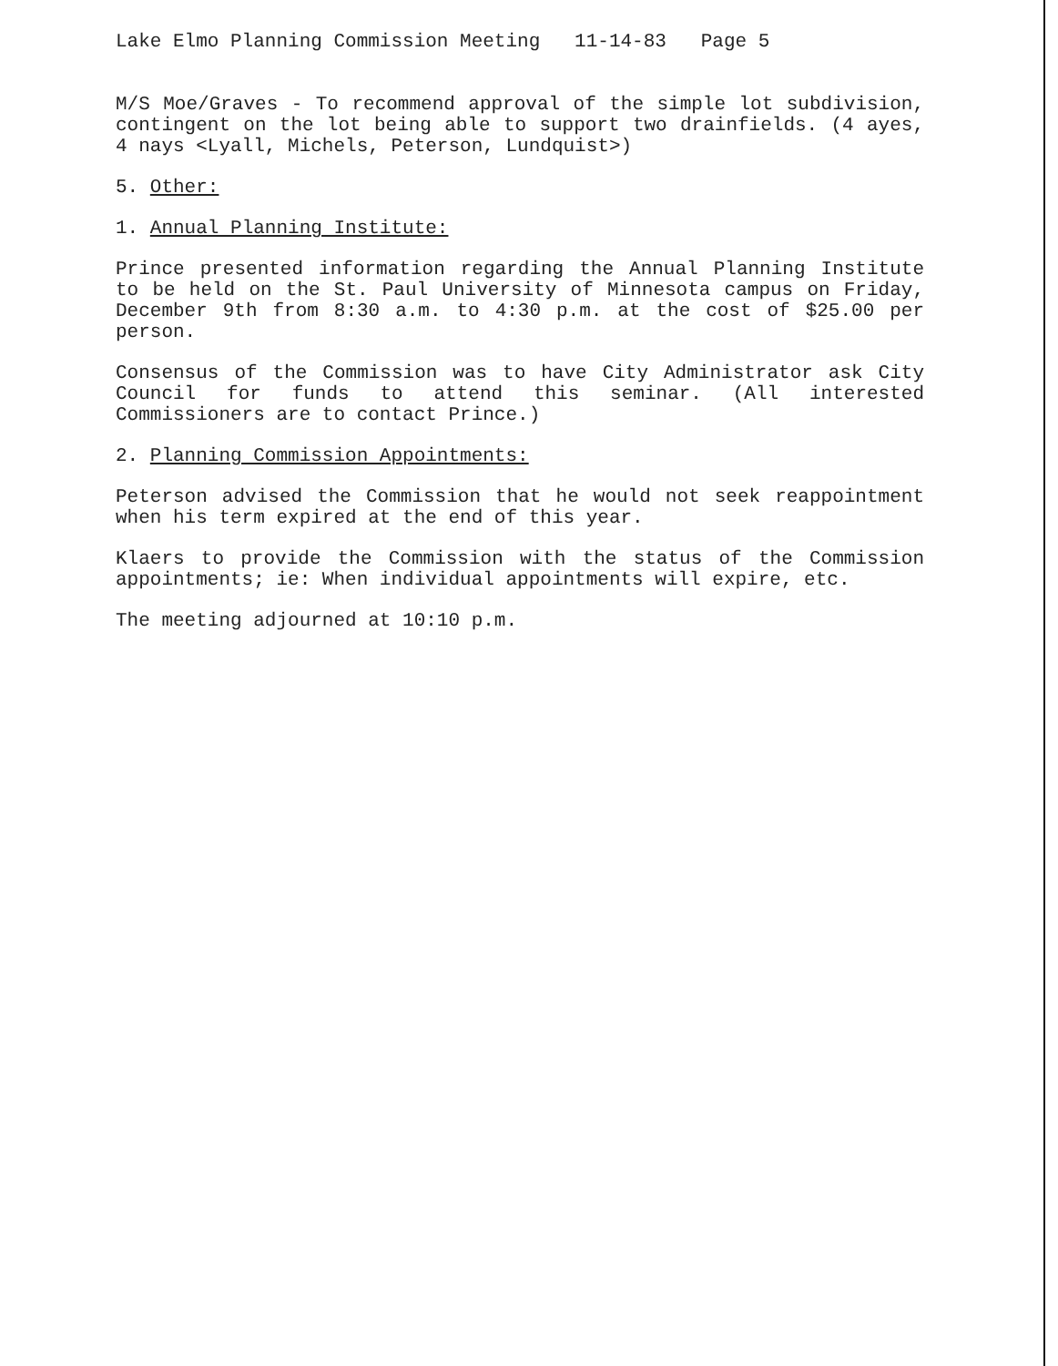Lake Elmo Planning Commission Meeting 11-14-83 Page 5
M/S Moe/Graves - To recommend approval of the simple lot subdivision, contingent on the lot being able to support two drainfields. (4 ayes, 4 nays <Lyall, Michels, Peterson, Lundquist>)
5. Other:
1. Annual Planning Institute:
Prince presented information regarding the Annual Planning Institute to be held on the St. Paul University of Minnesota campus on Friday, December 9th from 8:30 a.m. to 4:30 p.m. at the cost of $25.00 per person.
Consensus of the Commission was to have City Administrator ask City Council for funds to attend this seminar. (All interested Commissioners are to contact Prince.)
2. Planning Commission Appointments:
Peterson advised the Commission that he would not seek reappointment when his term expired at the end of this year.
Klaers to provide the Commission with the status of the Commission appointments; ie: When individual appointments will expire, etc.
The meeting adjourned at 10:10 p.m.